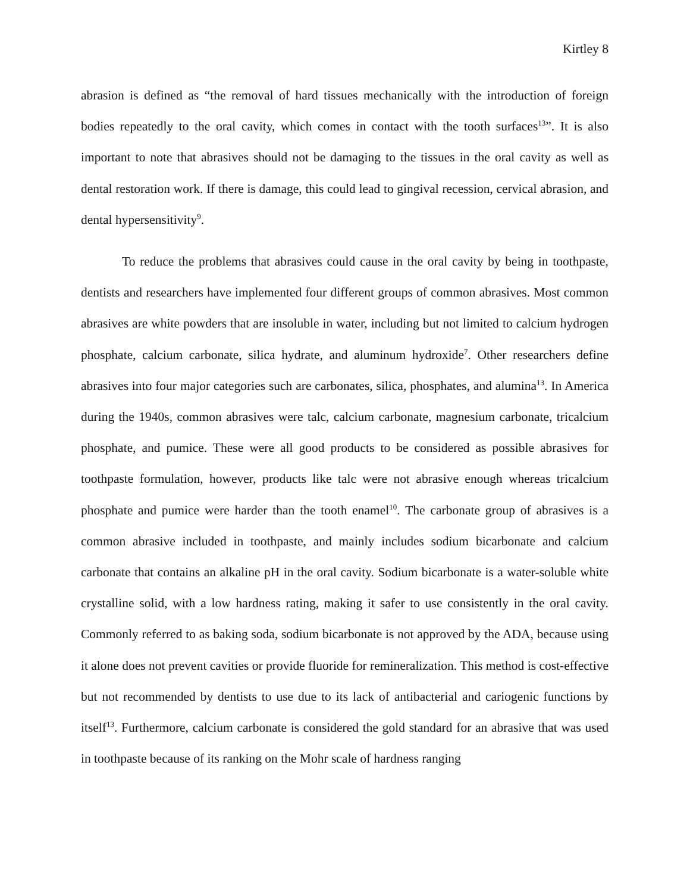Kirtley 8
abrasion is defined as “the removal of hard tissues mechanically with the introduction of foreign bodies repeatedly to the oral cavity, which comes in contact with the tooth surfaces<sup>13</sup>”. It is also important to note that abrasives should not be damaging to the tissues in the oral cavity as well as dental restoration work. If there is damage, this could lead to gingival recession, cervical abrasion, and dental hypersensitivity<sup>9</sup>.
To reduce the problems that abrasives could cause in the oral cavity by being in toothpaste, dentists and researchers have implemented four different groups of common abrasives. Most common abrasives are white powders that are insoluble in water, including but not limited to calcium hydrogen phosphate, calcium carbonate, silica hydrate, and aluminum hydroxide<sup>7</sup>. Other researchers define abrasives into four major categories such are carbonates, silica, phosphates, and alumina<sup>13</sup>. In America during the 1940s, common abrasives were talc, calcium carbonate, magnesium carbonate, tricalcium phosphate, and pumice. These were all good products to be considered as possible abrasives for toothpaste formulation, however, products like talc were not abrasive enough whereas tricalcium phosphate and pumice were harder than the tooth enamel<sup>10</sup>. The carbonate group of abrasives is a common abrasive included in toothpaste, and mainly includes sodium bicarbonate and calcium carbonate that contains an alkaline pH in the oral cavity. Sodium bicarbonate is a water-soluble white crystalline solid, with a low hardness rating, making it safer to use consistently in the oral cavity. Commonly referred to as baking soda, sodium bicarbonate is not approved by the ADA, because using it alone does not prevent cavities or provide fluoride for remineralization. This method is cost-effective but not recommended by dentists to use due to its lack of antibacterial and cariogenic functions by itself<sup>13</sup>. Furthermore, calcium carbonate is considered the gold standard for an abrasive that was used in toothpaste because of its ranking on the Mohr scale of hardness ranging